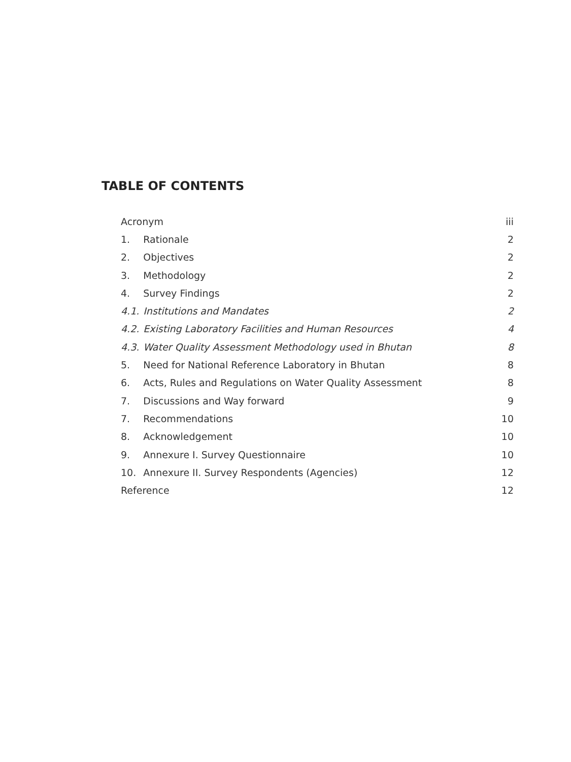TABLE OF CONTENTS
| Acronym | | iii |
| 1. | Rationale | 2 |
| 2. | Objectives | 2 |
| 3. | Methodology | 2 |
| 4. | Survey Findings | 2 |
| 4.1. | Institutions and Mandates | 2 |
| 4.2. | Existing Laboratory Facilities and Human Resources | 4 |
| 4.3. | Water Quality Assessment Methodology used in Bhutan | 8 |
| 5. | Need for National Reference Laboratory in Bhutan | 8 |
| 6. | Acts, Rules and Regulations on Water Quality Assessment | 8 |
| 7. | Discussions and Way forward | 9 |
| 7. | Recommendations | 10 |
| 8. | Acknowledgement | 10 |
| 9. | Annexure I. Survey Questionnaire | 10 |
| 10. | Annexure II. Survey Respondents (Agencies) | 12 |
| Reference | | 12 |